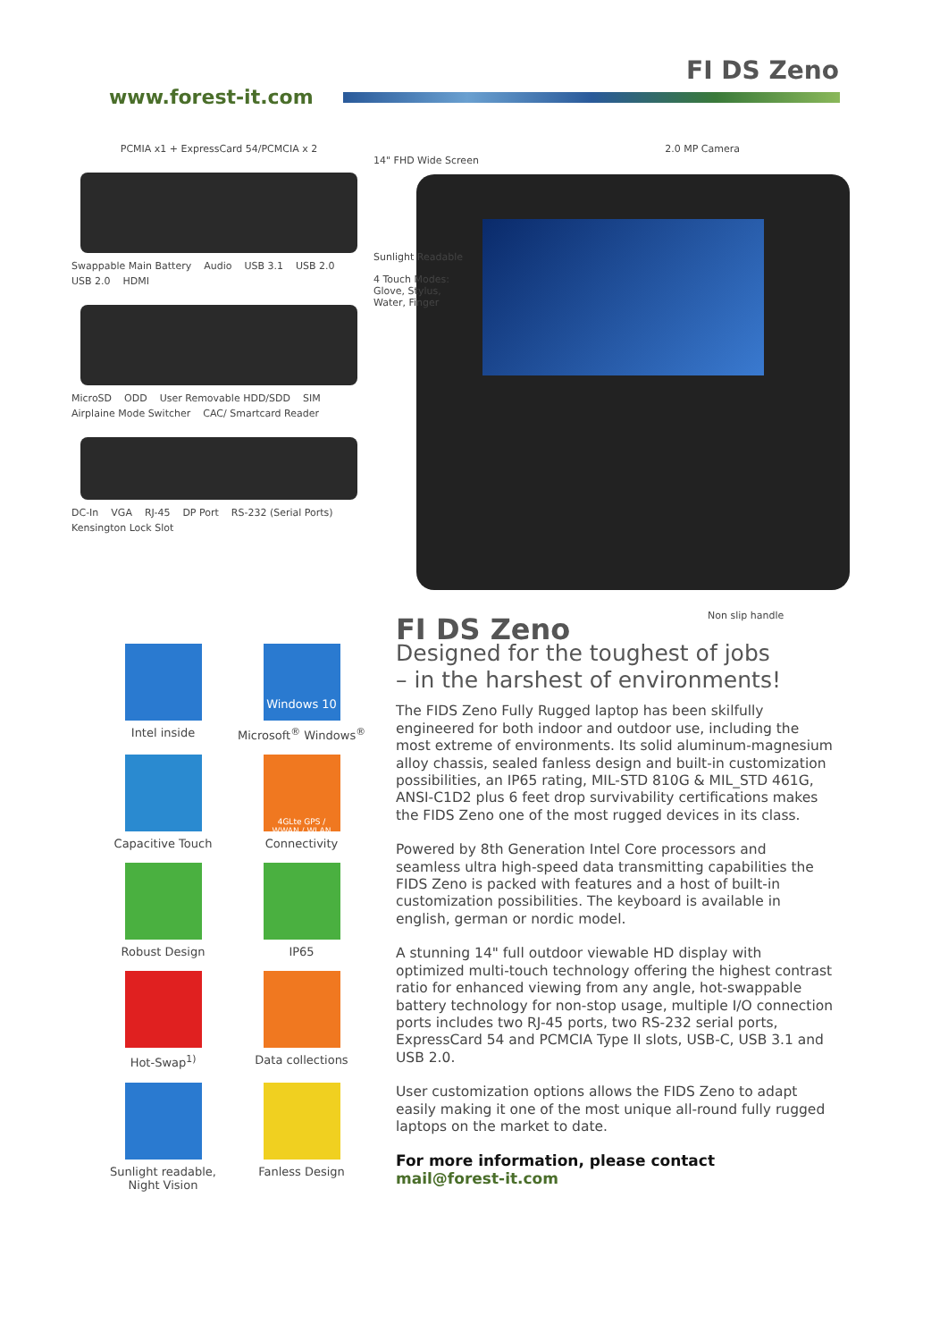FI DS Zeno
www.forest-it.com
PCMIA x1 + ExpressCard 54/PCMCIA x 2
Swappable Main Battery Audio USB 3.1 USB 2.0 USB 2.0 HDMI
MicroSD ODD User Removable HDD/SDD SIM Airplaine Mode Switcher CAC/ Smartcard Reader
DC-In VGA RJ-45 DP Port RS-232 (Serial Ports) Kensington Lock Slot
2.0 MP Camera
14" FHD Wide Screen
Sunlight Readable
4 Touch Modes:
Glove, Stylus,
Water, Finger
Non slip handle
Intel inside
Windows 10
Microsoft<sup>®</sup> Windows<sup>®</sup>
Capacitive Touch
4GLte GPS / WWAN / WLAN
Connectivity
Robust Design
IP65
Hot-Swap<sup>1)</sup>
Data collections
Sunlight readable,
Night Vision
Fanless Design
FI DS Zeno
Designed for the toughest of jobs
– in the harshest of environments!
The FIDS Zeno Fully Rugged laptop has been skilfully engineered for both indoor and outdoor use, including the most extreme of environments. Its solid aluminum-magnesium alloy chassis, sealed fanless design and built-in customization possibilities, an IP65 rating, MIL-STD 810G & MIL_STD 461G, ANSI-C1D2 plus 6 feet drop survivability certifications makes the FIDS Zeno one of the most rugged devices in its class.
Powered by 8th Generation Intel Core processors and seamless ultra high-speed data transmitting capabilities the FIDS Zeno is packed with features and a host of built-in customization possibilities. The keyboard is available in english, german or nordic model.
A stunning 14" full outdoor viewable HD display with optimized multi-touch technology offering the highest contrast ratio for enhanced viewing from any angle, hot-swappable battery technology for non-stop usage, multiple I/O connection ports includes two RJ-45 ports, two RS-232 serial ports, ExpressCard 54 and PCMCIA Type II slots, USB-C, USB 3.1 and USB 2.0.
User customization options allows the FIDS Zeno to adapt easily making it one of the most unique all-round fully rugged laptops on the market to date.
For more information, please contact
mail@forest-it.com